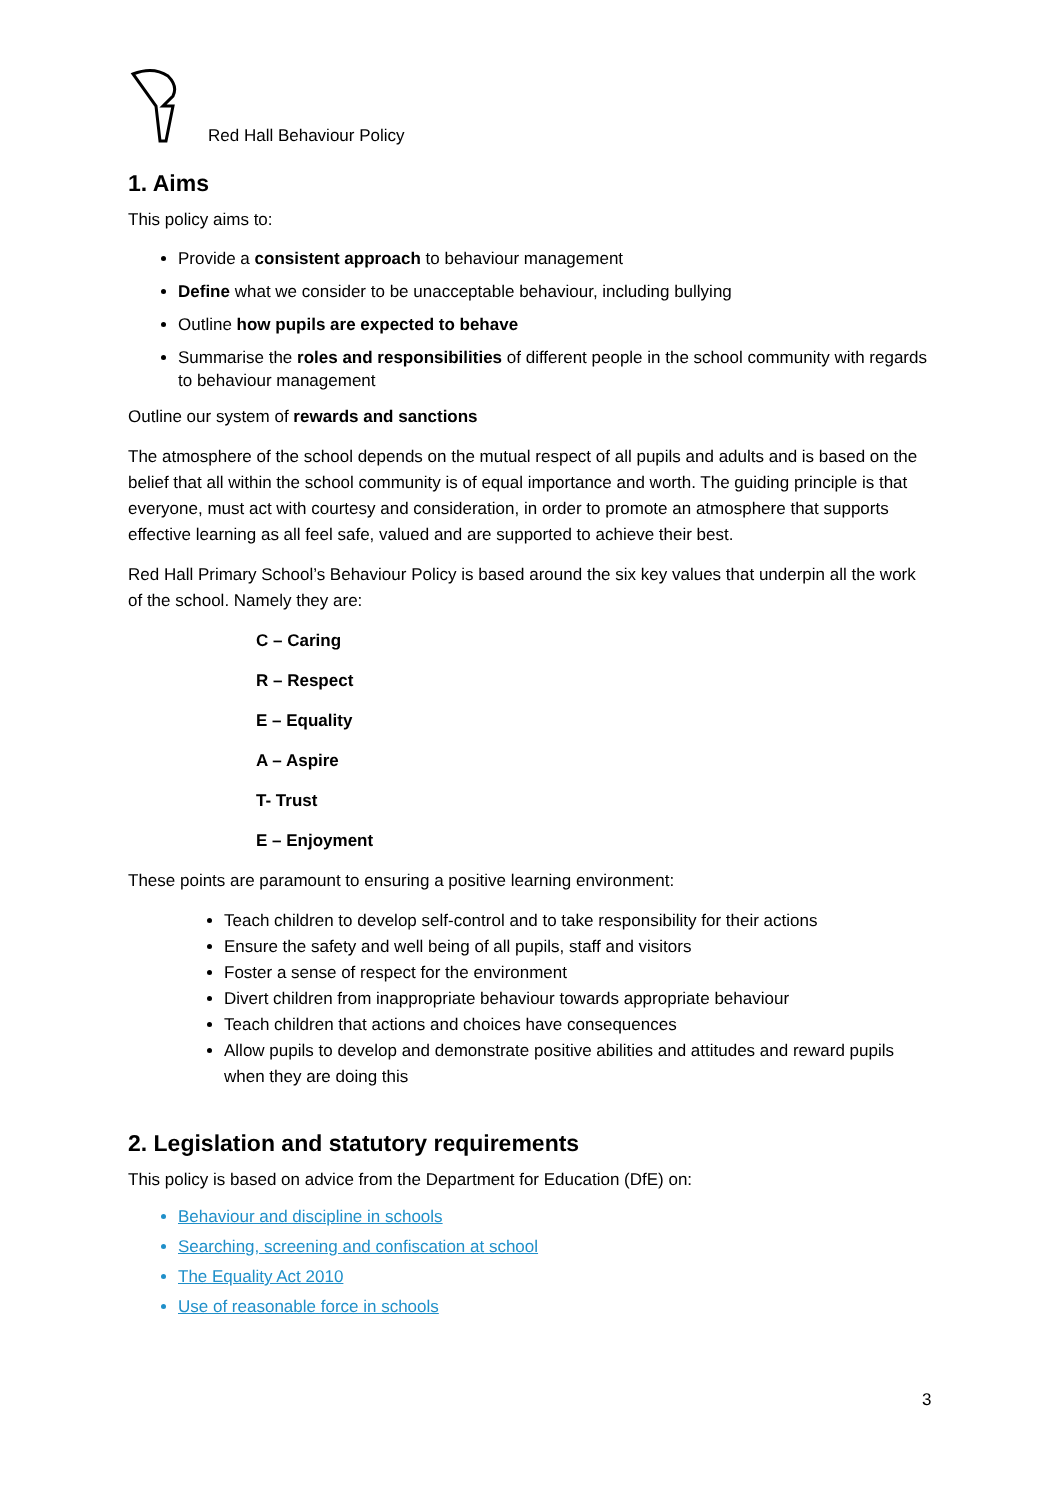Red Hall Behaviour Policy
1. Aims
This policy aims to:
Provide a consistent approach to behaviour management
Define what we consider to be unacceptable behaviour, including bullying
Outline how pupils are expected to behave
Summarise the roles and responsibilities of different people in the school community with regards to behaviour management
Outline our system of rewards and sanctions
The atmosphere of the school depends on the mutual respect of all pupils and adults and is based on the belief that all within the school community is of equal importance and worth. The guiding principle is that everyone, must act with courtesy and consideration, in order to promote an atmosphere that supports effective learning as all feel safe, valued and are supported to achieve their best.
Red Hall Primary School’s Behaviour Policy is based around the six key values that underpin all the work of the school. Namely they are:
C – Caring
R – Respect
E – Equality
A – Aspire
T- Trust
E – Enjoyment
These points are paramount to ensuring a positive learning environment:
Teach children to develop self-control and to take responsibility for their actions
Ensure the safety and well being of all pupils, staff and visitors
Foster a sense of respect for the environment
Divert children from inappropriate behaviour towards appropriate behaviour
Teach children that actions and choices have consequences
Allow pupils to develop and demonstrate positive abilities and attitudes and reward pupils when they are doing this
2. Legislation and statutory requirements
This policy is based on advice from the Department for Education (DfE) on:
Behaviour and discipline in schools
Searching, screening and confiscation at school
The Equality Act 2010
Use of reasonable force in schools
3